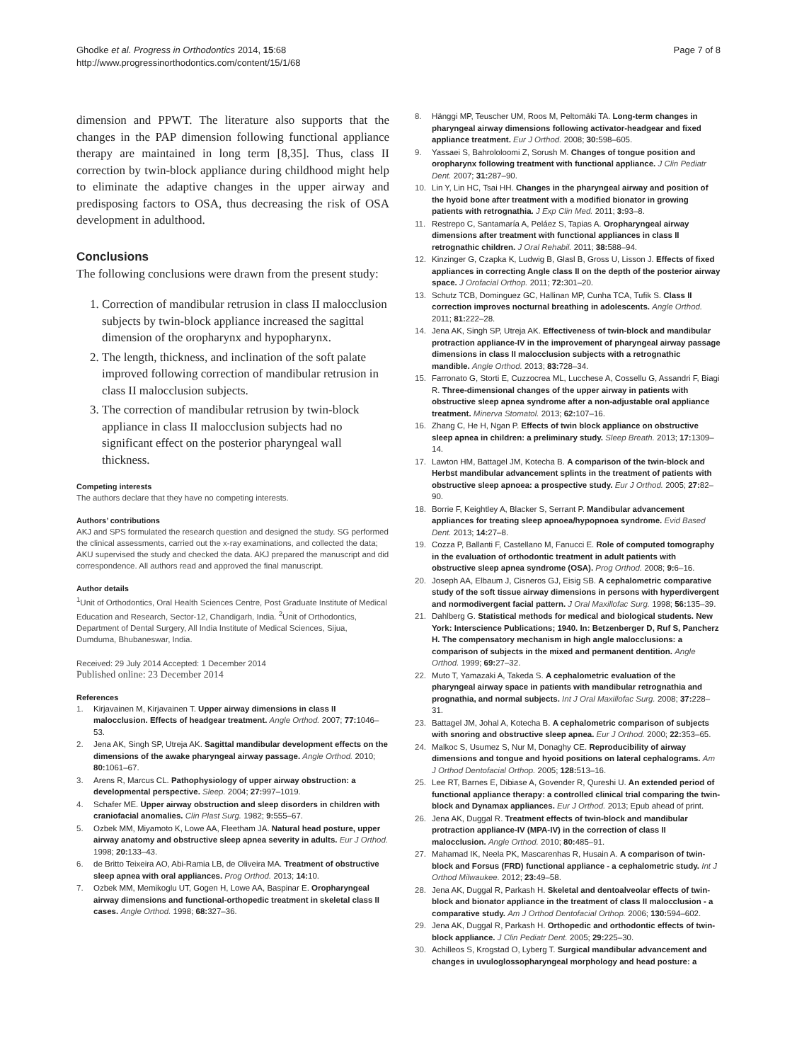Ghodke et al. Progress in Orthodontics 2014, 15:68
http://www.progressinorthodontics.com/content/15/1/68
Page 7 of 8
dimension and PPWT. The literature also supports that the changes in the PAP dimension following functional appliance therapy are maintained in long term [8,35]. Thus, class II correction by twin-block appliance during childhood might help to eliminate the adaptive changes in the upper airway and predisposing factors to OSA, thus decreasing the risk of OSA development in adulthood.
Conclusions
The following conclusions were drawn from the present study:
1. Correction of mandibular retrusion in class II malocclusion subjects by twin-block appliance increased the sagittal dimension of the oropharynx and hypopharynx.
2. The length, thickness, and inclination of the soft palate improved following correction of mandibular retrusion in class II malocclusion subjects.
3. The correction of mandibular retrusion by twin-block appliance in class II malocclusion subjects had no significant effect on the posterior pharyngeal wall thickness.
Competing interests
The authors declare that they have no competing interests.
Authors’ contributions
AKJ and SPS formulated the research question and designed the study. SG performed the clinical assessments, carried out the x-ray examinations, and collected the data; AKU supervised the study and checked the data. AKJ prepared the manuscript and did correspondence. All authors read and approved the final manuscript.
Author details
<sup>1</sup> Unit of Orthodontics, Oral Health Sciences Centre, Post Graduate Institute of Medical Education and Research, Sector-12, Chandigarh, India. <sup>2</sup>Unit of Orthodontics, Department of Dental Surgery, All India Institute of Medical Sciences, Sijua, Dumduma, Bhubaneswar, India.
Received: 29 July 2014 Accepted: 1 December 2014
Published online: 23 December 2014
References
1. Kirjavainen M, Kirjavainen T. Upper airway dimensions in class II malocclusion. Effects of headgear treatment. Angle Orthod. 2007; 77: 1046–53.
2. Jena AK, Singh SP, Utreja AK. Sagittal mandibular development effects on the dimensions of the awake pharyngeal airway passage. Angle Orthod. 2010; 80: 1061–67.
3. Arens R, Marcus CL. Pathophysiology of upper airway obstruction: a developmental perspective. Sleep. 2004; 27: 997–1019.
4. Schafer ME. Upper airway obstruction and sleep disorders in children with craniofacial anomalies. Clin Plast Surg. 1982; 9: 555–67.
5. Ozbek MM, Miyamoto K, Lowe AA, Fleetham JA. Natural head posture, upper airway anatomy and obstructive sleep apnea severity in adults. Eur J Orthod. 1998; 20: 133–43.
6. de Britto Teixeira AO, Abi-Ramia LB, de Oliveira MA. Treatment of obstructive sleep apnea with oral appliances. Prog Orthod. 2013; 14: 10.
7. Ozbek MM, Memikoglu UT, Gogen H, Lowe AA, Baspinar E. Oropharyngeal airway dimensions and functional-orthopedic treatment in skeletal class II cases. Angle Orthod. 1998; 68: 327–36.
8. Hänggi MP, Teuscher UM, Roos M, Peltomäki TA. Long-term changes in pharyngeal airway dimensions following activator-headgear and fixed appliance treatment. Eur J Orthod. 2008; 30: 598–605.
9. Yassaei S, Bahrololoomi Z, Sorush M. Changes of tongue position and oropharynx following treatment with functional appliance. J Clin Pediatr Dent. 2007; 31: 287–90.
10. Lin Y, Lin HC, Tsai HH. Changes in the pharyngeal airway and position of the hyoid bone after treatment with a modified bionator in growing patients with retrognathia. J Exp Clin Med. 2011; 3: 93–8.
11. Restrepo C, Santamaría A, Peláez S, Tapias A. Oropharyngeal airway dimensions after treatment with functional appliances in class II retrognathic children. J Oral Rehabil. 2011; 38: 588–94.
12. Kinzinger G, Czapka K, Ludwig B, Glasl B, Gross U, Lisson J. Effects of fixed appliances in correcting Angle class II on the depth of the posterior airway space. J Orofacial Orthop. 2011; 72: 301–20.
13. Schutz TCB, Dominguez GC, Hallinan MP, Cunha TCA, Tufik S. Class II correction improves nocturnal breathing in adolescents. Angle Orthod. 2011; 81: 222–28.
14. Jena AK, Singh SP, Utreja AK. Effectiveness of twin-block and mandibular protraction appliance-IV in the improvement of pharyngeal airway passage dimensions in class II malocclusion subjects with a retrognathic mandible. Angle Orthod. 2013; 83: 728–34.
15. Farronato G, Storti E, Cuzzocrea ML, Lucchese A, Cossellu G, Assandri F, Biagi R. Three-dimensional changes of the upper airway in patients with obstructive sleep apnea syndrome after a non-adjustable oral appliance treatment. Minerva Stomatol. 2013; 62: 107–16.
16. Zhang C, He H, Ngan P. Effects of twin block appliance on obstructive sleep apnea in children: a preliminary study. Sleep Breath. 2013; 17: 1309–14.
17. Lawton HM, Battagel JM, Kotecha B. A comparison of the twin-block and Herbst mandibular advancement splints in the treatment of patients with obstructive sleep apnoea: a prospective study. Eur J Orthod. 2005; 27: 82–90.
18. Borrie F, Keightley A, Blacker S, Serrant P. Mandibular advancement appliances for treating sleep apnoea/hypopnoea syndrome. Evid Based Dent. 2013; 14: 27–8.
19. Cozza P, Ballanti F, Castellano M, Fanucci E. Role of computed tomography in the evaluation of orthodontic treatment in adult patients with obstructive sleep apnea syndrome (OSA). Prog Orthod. 2008; 9: 6–16.
20. Joseph AA, Elbaum J, Cisneros GJ, Eisig SB. A cephalometric comparative study of the soft tissue airway dimensions in persons with hyperdivergent and normodivergent facial pattern. J Oral Maxillofac Surg. 1998; 56: 135–39.
21. Dahlberg G. Statistical methods for medical and biological students. New York: Interscience Publications; 1940. In: Betzenberger D, Ruf S, Pancherz H. The compensatory mechanism in high angle malocclusions: a comparison of subjects in the mixed and permanent dentition. Angle Orthod. 1999; 69: 27–32.
22. Muto T, Yamazaki A, Takeda S. A cephalometric evaluation of the pharyngeal airway space in patients with mandibular retrognathia and prognathia, and normal subjects. Int J Oral Maxillofac Surg. 2008; 37: 228–31.
23. Battagel JM, Johal A, Kotecha B. A cephalometric comparison of subjects with snoring and obstructive sleep apnea. Eur J Orthod. 2000; 22: 353–65.
24. Malkoc S, Usumez S, Nur M, Donaghy CE. Reproducibility of airway dimensions and tongue and hyoid positions on lateral cephalograms. Am J Orthod Dentofacial Orthop. 2005; 128: 513–16.
25. Lee RT, Barnes E, Dibiase A, Govender R, Qureshi U. An extended period of functional appliance therapy: a controlled clinical trial comparing the twin-block and Dynamax appliances. Eur J Orthod. 2013; Epub ahead of print.
26. Jena AK, Duggal R. Treatment effects of twin-block and mandibular protraction appliance-IV (MPA-IV) in the correction of class II malocclusion. Angle Orthod. 2010; 80: 485–91.
27. Mahamad IK, Neela PK, Mascarenhas R, Husain A. A comparison of twin-block and Forsus (FRD) functional appliance - a cephalometric study. Int J Orthod Milwaukee. 2012; 23: 49–58.
28. Jena AK, Duggal R, Parkash H. Skeletal and dentoalveolar effects of twin-block and bionator appliance in the treatment of class II malocclusion - a comparative study. Am J Orthod Dentofacial Orthop. 2006; 130: 594–602.
29. Jena AK, Duggal R, Parkash H. Orthopedic and orthodontic effects of twin-block appliance. J Clin Pediatr Dent. 2005; 29: 225–30.
30. Achilleos S, Krogstad O, Lyberg T. Surgical mandibular advancement and changes in uvuloglossopharyngeal morphology and head posture: a